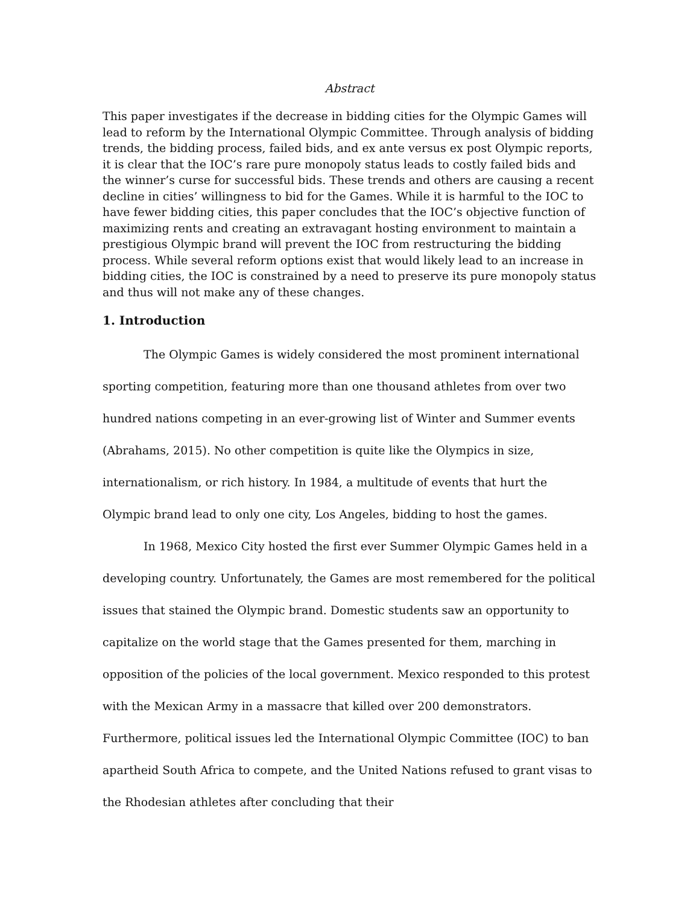Abstract
This paper investigates if the decrease in bidding cities for the Olympic Games will lead to reform by the International Olympic Committee. Through analysis of bidding trends, the bidding process, failed bids, and ex ante versus ex post Olympic reports, it is clear that the IOC’s rare pure monopoly status leads to costly failed bids and the winner’s curse for successful bids. These trends and others are causing a recent decline in cities’ willingness to bid for the Games. While it is harmful to the IOC to have fewer bidding cities, this paper concludes that the IOC’s objective function of maximizing rents and creating an extravagant hosting environment to maintain a prestigious Olympic brand will prevent the IOC from restructuring the bidding process. While several reform options exist that would likely lead to an increase in bidding cities, the IOC is constrained by a need to preserve its pure monopoly status and thus will not make any of these changes.
1. Introduction
The Olympic Games is widely considered the most prominent international sporting competition, featuring more than one thousand athletes from over two hundred nations competing in an ever-growing list of Winter and Summer events (Abrahams, 2015). No other competition is quite like the Olympics in size, internationalism, or rich history. In 1984, a multitude of events that hurt the Olympic brand lead to only one city, Los Angeles, bidding to host the games.
In 1968, Mexico City hosted the first ever Summer Olympic Games held in a developing country. Unfortunately, the Games are most remembered for the political issues that stained the Olympic brand. Domestic students saw an opportunity to capitalize on the world stage that the Games presented for them, marching in opposition of the policies of the local government. Mexico responded to this protest with the Mexican Army in a massacre that killed over 200 demonstrators. Furthermore, political issues led the International Olympic Committee (IOC) to ban apartheid South Africa to compete, and the United Nations refused to grant visas to the Rhodesian athletes after concluding that their